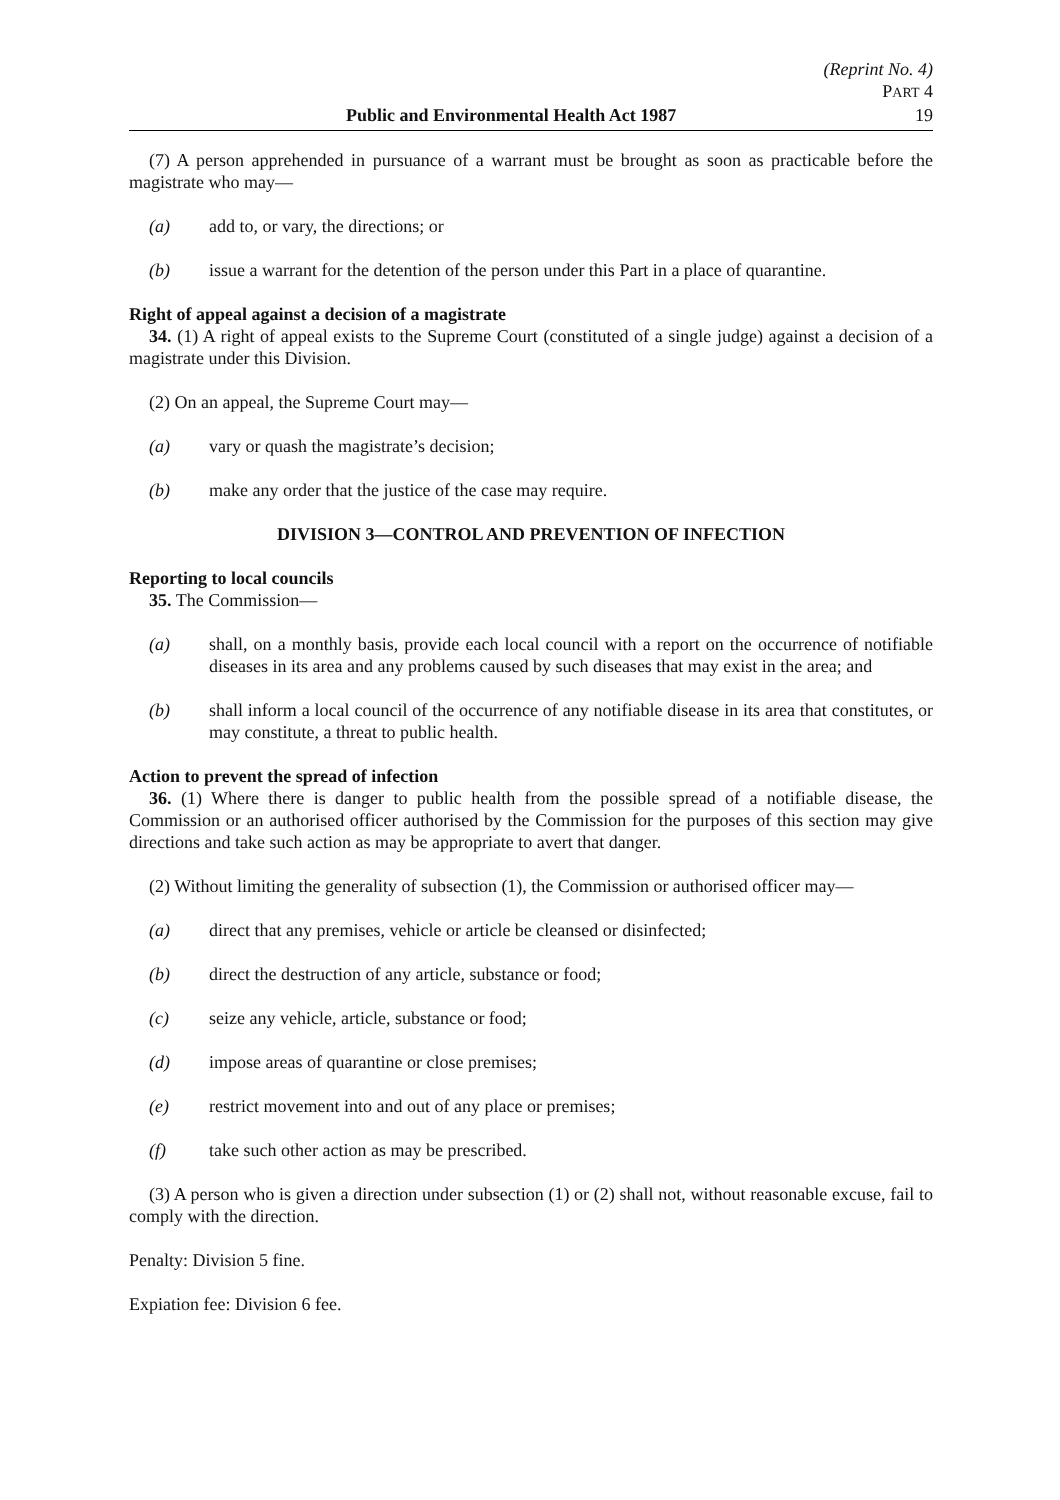(Reprint No. 4)
PART 4
Public and Environmental Health Act 1987 19
(7) A person apprehended in pursuance of a warrant must be brought as soon as practicable before the magistrate who may—
(a) add to, or vary, the directions; or
(b) issue a warrant for the detention of the person under this Part in a place of quarantine.
Right of appeal against a decision of a magistrate
34. (1) A right of appeal exists to the Supreme Court (constituted of a single judge) against a decision of a magistrate under this Division.
(2) On an appeal, the Supreme Court may—
(a) vary or quash the magistrate’s decision;
(b) make any order that the justice of the case may require.
DIVISION 3—CONTROL AND PREVENTION OF INFECTION
Reporting to local councils
35. The Commission—
(a) shall, on a monthly basis, provide each local council with a report on the occurrence of notifiable diseases in its area and any problems caused by such diseases that may exist in the area; and
(b) shall inform a local council of the occurrence of any notifiable disease in its area that constitutes, or may constitute, a threat to public health.
Action to prevent the spread of infection
36. (1) Where there is danger to public health from the possible spread of a notifiable disease, the Commission or an authorised officer authorised by the Commission for the purposes of this section may give directions and take such action as may be appropriate to avert that danger.
(2) Without limiting the generality of subsection (1), the Commission or authorised officer may—
(a) direct that any premises, vehicle or article be cleansed or disinfected;
(b) direct the destruction of any article, substance or food;
(c) seize any vehicle, article, substance or food;
(d) impose areas of quarantine or close premises;
(e) restrict movement into and out of any place or premises;
(f) take such other action as may be prescribed.
(3) A person who is given a direction under subsection (1) or (2) shall not, without reasonable excuse, fail to comply with the direction.
Penalty: Division 5 fine.
Expiation fee: Division 6 fee.